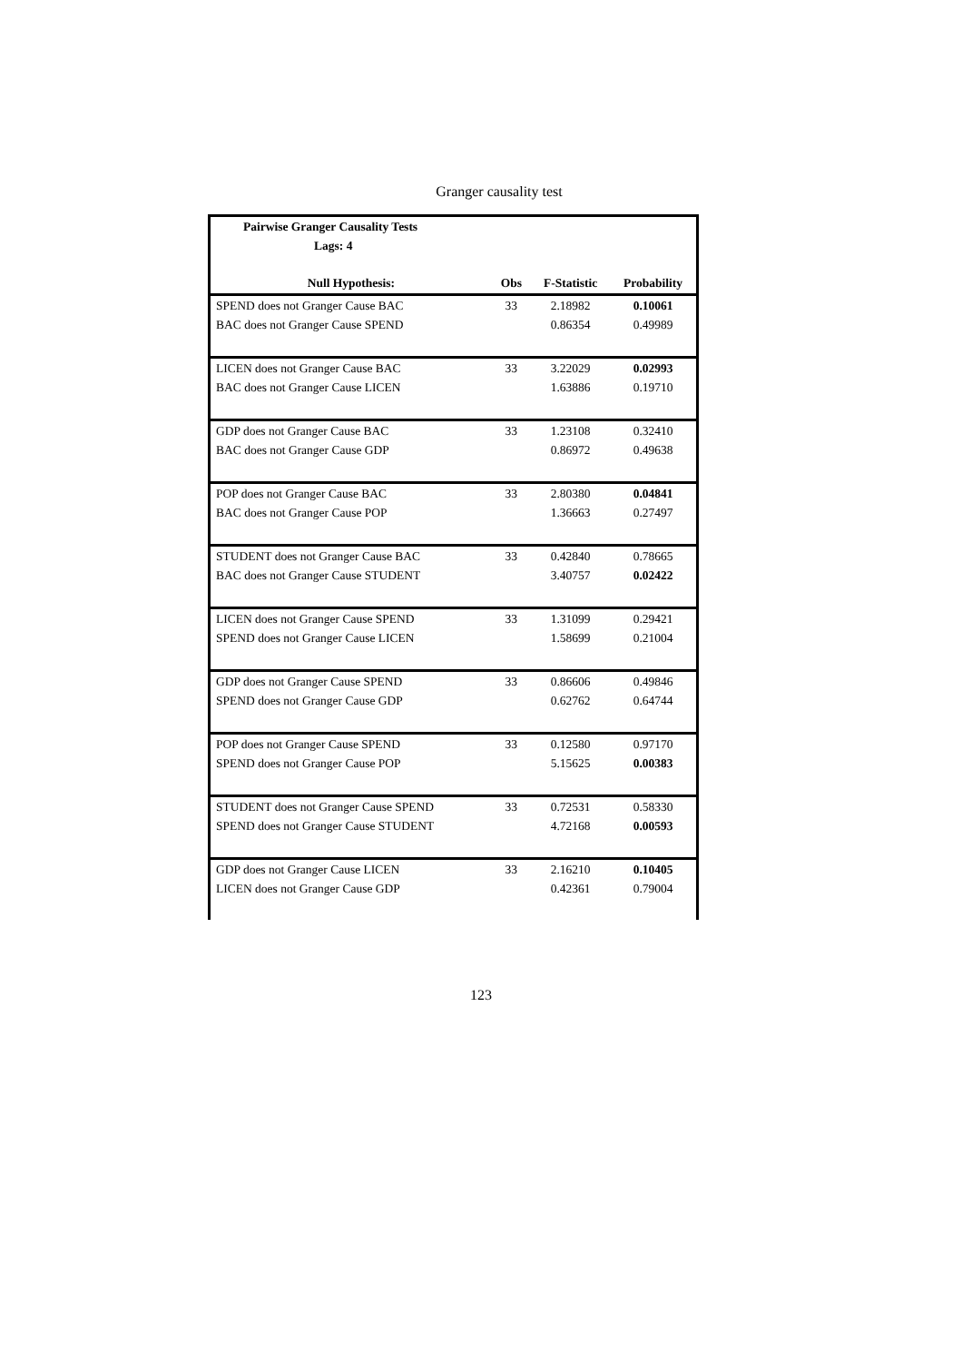Granger causality test
| Pairwise Granger Causality Tests | | | |
| Lags: 4 | | | |
| Null Hypothesis: | Obs | F-Statistic | Probability |
| SPEND does not Granger Cause BAC | 33 | 2.18982 | 0.10061 |
| BAC does not Granger Cause SPEND | | 0.86354 | 0.49989 |
| LICEN does not Granger Cause BAC | 33 | 3.22029 | 0.02993 |
| BAC does not Granger Cause LICEN | | 1.63886 | 0.19710 |
| GDP does not Granger Cause BAC | 33 | 1.23108 | 0.32410 |
| BAC does not Granger Cause GDP | | 0.86972 | 0.49638 |
| POP does not Granger Cause BAC | 33 | 2.80380 | 0.04841 |
| BAC does not Granger Cause POP | | 1.36663 | 0.27497 |
| STUDENT does not Granger Cause BAC | 33 | 0.42840 | 0.78665 |
| BAC does not Granger Cause STUDENT | | 3.40757 | 0.02422 |
| LICEN does not Granger Cause SPEND | 33 | 1.31099 | 0.29421 |
| SPEND does not Granger Cause LICEN | | 1.58699 | 0.21004 |
| GDP does not Granger Cause SPEND | 33 | 0.86606 | 0.49846 |
| SPEND does not Granger Cause GDP | | 0.62762 | 0.64744 |
| POP does not Granger Cause SPEND | 33 | 0.12580 | 0.97170 |
| SPEND does not Granger Cause POP | | 5.15625 | 0.00383 |
| STUDENT does not Granger Cause SPEND | 33 | 0.72531 | 0.58330 |
| SPEND does not Granger Cause STUDENT | | 4.72168 | 0.00593 |
| GDP does not Granger Cause LICEN | 33 | 2.16210 | 0.10405 |
| LICEN does not Granger Cause GDP | | 0.42361 | 0.79004 |
123